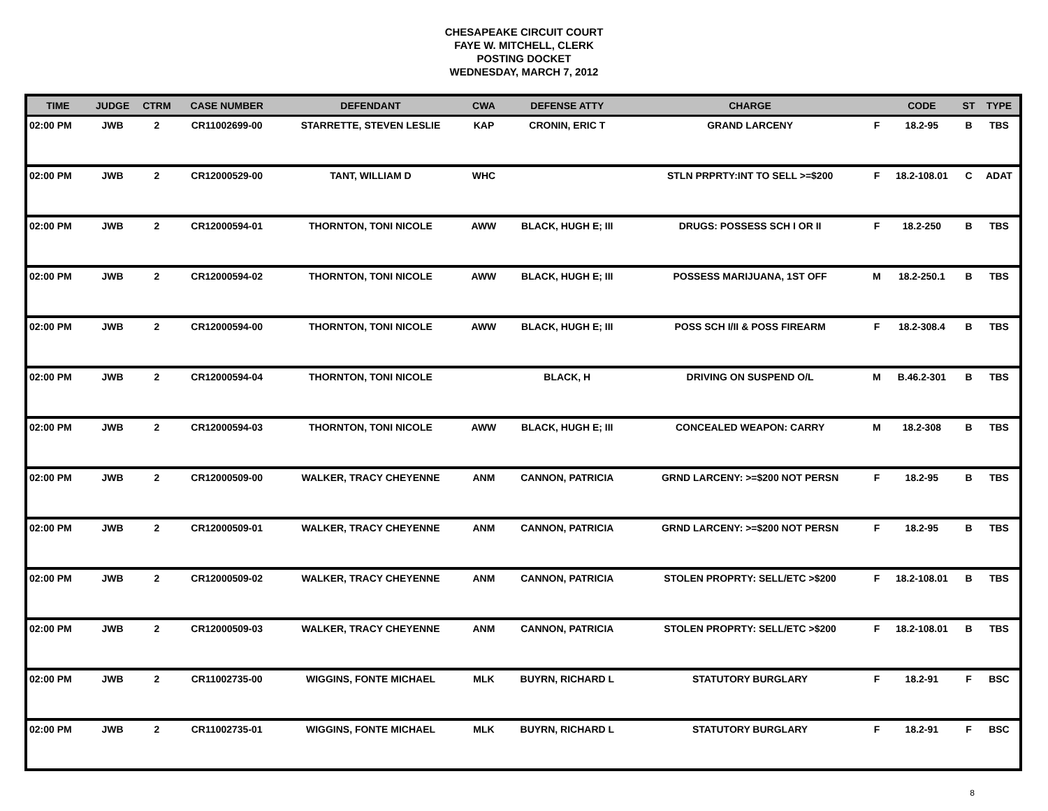CHESAPEAKE CIRCUIT COURT
FAYE W. MITCHELL, CLERK
POSTING DOCKET
WEDNESDAY, MARCH 7, 2012
| TIME | JUDGE | CTRM | CASE NUMBER | DEFENDANT | CWA | DEFENSE ATTY | CHARGE | | CODE | ST | TYPE |
| --- | --- | --- | --- | --- | --- | --- | --- | --- | --- | --- | --- |
| 02:00 PM | JWB | 2 | CR11002699-00 | STARRETTE, STEVEN LESLIE | KAP | CRONIN, ERIC T | GRAND LARCENY | F | 18.2-95 | B | TBS |
| 02:00 PM | JWB | 2 | CR12000529-00 | TANT, WILLIAM D | WHC | | STLN PRPRTY:INT TO SELL >=$200 | F | 18.2-108.01 | C | ADAT |
| 02:00 PM | JWB | 2 | CR12000594-01 | THORNTON, TONI NICOLE | AWW | BLACK, HUGH E; III | DRUGS: POSSESS SCH I OR II | F | 18.2-250 | B | TBS |
| 02:00 PM | JWB | 2 | CR12000594-02 | THORNTON, TONI NICOLE | AWW | BLACK, HUGH E; III | POSSESS MARIJUANA, 1ST OFF | M | 18.2-250.1 | B | TBS |
| 02:00 PM | JWB | 2 | CR12000594-00 | THORNTON, TONI NICOLE | AWW | BLACK, HUGH E; III | POSS SCH I/II & POSS FIREARM | F | 18.2-308.4 | B | TBS |
| 02:00 PM | JWB | 2 | CR12000594-04 | THORNTON, TONI NICOLE | | BLACK, H | DRIVING ON SUSPEND O/L | M | B.46.2-301 | B | TBS |
| 02:00 PM | JWB | 2 | CR12000594-03 | THORNTON, TONI NICOLE | AWW | BLACK, HUGH E; III | CONCEALED WEAPON: CARRY | M | 18.2-308 | B | TBS |
| 02:00 PM | JWB | 2 | CR12000509-00 | WALKER, TRACY CHEYENNE | ANM | CANNON, PATRICIA | GRND LARCENY: >=$200 NOT PERSN | F | 18.2-95 | B | TBS |
| 02:00 PM | JWB | 2 | CR12000509-01 | WALKER, TRACY CHEYENNE | ANM | CANNON, PATRICIA | GRND LARCENY: >=$200 NOT PERSN | F | 18.2-95 | B | TBS |
| 02:00 PM | JWB | 2 | CR12000509-02 | WALKER, TRACY CHEYENNE | ANM | CANNON, PATRICIA | STOLEN PROPRTY: SELL/ETC >$200 | F | 18.2-108.01 | B | TBS |
| 02:00 PM | JWB | 2 | CR12000509-03 | WALKER, TRACY CHEYENNE | ANM | CANNON, PATRICIA | STOLEN PROPRTY: SELL/ETC >$200 | F | 18.2-108.01 | B | TBS |
| 02:00 PM | JWB | 2 | CR11002735-00 | WIGGINS, FONTE MICHAEL | MLK | BUYRN, RICHARD L | STATUTORY BURGLARY | F | 18.2-91 | F | BSC |
| 02:00 PM | JWB | 2 | CR11002735-01 | WIGGINS, FONTE MICHAEL | MLK | BUYRN, RICHARD L | STATUTORY BURGLARY | F | 18.2-91 | F | BSC |
8